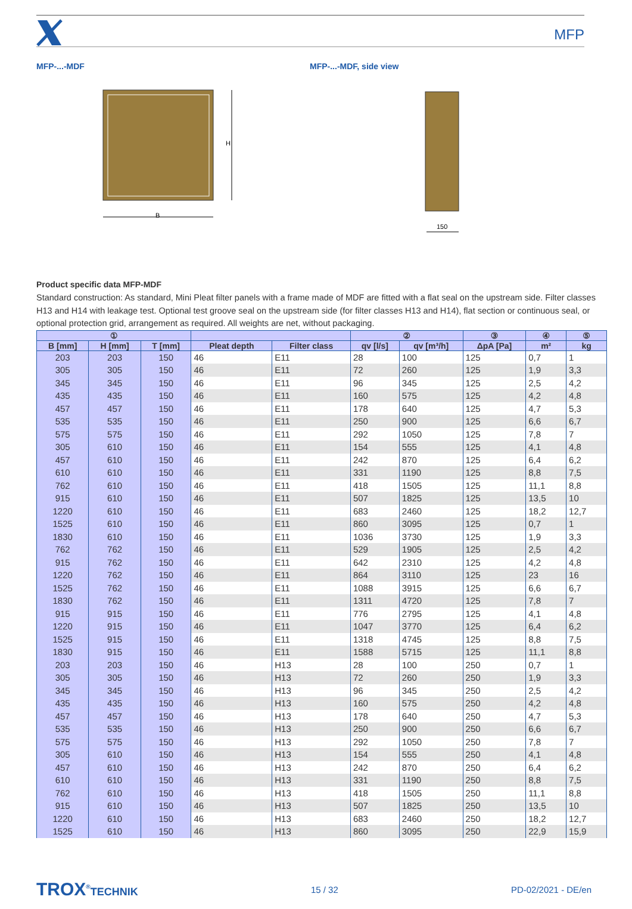MFP
MFP-...-MDF MFP-...-MDF, side view
B
H
150
Product specific data MFP-MDF
Standard construction: As standard, Mini Pleat filter panels with a frame made of MDF are fitted with a flat seal on the upstream side. Filter classes H13 and H14 with leakage test. Optional test groove seal on the upstream side (for filter classes H13 and H14), flat section or continuous seal, or optional protection grid, arrangement as required. All weights are net, without packaging.
| ① | | | | | ② | | ③ | ④ | ⑤ |
| --- | --- | --- | --- | --- | --- | --- | --- | --- | --- |
| B [mm] | H [mm] | T [mm] | Pleat depth | Filter class | qv [l/s] | qv [m³/h] | ΔpA [Pa] | m² | kg |
| 203 | 203 | 150 | 46 | E11 | 28 | 100 | 125 | 0,7 | 1 |
| 305 | 305 | 150 | 46 | E11 | 72 | 260 | 125 | 1,9 | 3,3 |
| 345 | 345 | 150 | 46 | E11 | 96 | 345 | 125 | 2,5 | 4,2 |
| 435 | 435 | 150 | 46 | E11 | 160 | 575 | 125 | 4,2 | 4,8 |
| 457 | 457 | 150 | 46 | E11 | 178 | 640 | 125 | 4,7 | 5,3 |
| 535 | 535 | 150 | 46 | E11 | 250 | 900 | 125 | 6,6 | 6,7 |
| 575 | 575 | 150 | 46 | E11 | 292 | 1050 | 125 | 7,8 | 7 |
| 305 | 610 | 150 | 46 | E11 | 154 | 555 | 125 | 4,1 | 4,8 |
| 457 | 610 | 150 | 46 | E11 | 242 | 870 | 125 | 6,4 | 6,2 |
| 610 | 610 | 150 | 46 | E11 | 331 | 1190 | 125 | 8,8 | 7,5 |
| 762 | 610 | 150 | 46 | E11 | 418 | 1505 | 125 | 11,1 | 8,8 |
| 915 | 610 | 150 | 46 | E11 | 507 | 1825 | 125 | 13,5 | 10 |
| 1220 | 610 | 150 | 46 | E11 | 683 | 2460 | 125 | 18,2 | 12,7 |
| 1525 | 610 | 150 | 46 | E11 | 860 | 3095 | 125 | 0,7 | 1 |
| 1830 | 610 | 150 | 46 | E11 | 1036 | 3730 | 125 | 1,9 | 3,3 |
| 762 | 762 | 150 | 46 | E11 | 529 | 1905 | 125 | 2,5 | 4,2 |
| 915 | 762 | 150 | 46 | E11 | 642 | 2310 | 125 | 4,2 | 4,8 |
| 1220 | 762 | 150 | 46 | E11 | 864 | 3110 | 125 | 23 | 16 |
| 1525 | 762 | 150 | 46 | E11 | 1088 | 3915 | 125 | 6,6 | 6,7 |
| 1830 | 762 | 150 | 46 | E11 | 1311 | 4720 | 125 | 7,8 | 7 |
| 915 | 915 | 150 | 46 | E11 | 776 | 2795 | 125 | 4,1 | 4,8 |
| 1220 | 915 | 150 | 46 | E11 | 1047 | 3770 | 125 | 6,4 | 6,2 |
| 1525 | 915 | 150 | 46 | E11 | 1318 | 4745 | 125 | 8,8 | 7,5 |
| 1830 | 915 | 150 | 46 | E11 | 1588 | 5715 | 125 | 11,1 | 8,8 |
| 203 | 203 | 150 | 46 | H13 | 28 | 100 | 250 | 0,7 | 1 |
| 305 | 305 | 150 | 46 | H13 | 72 | 260 | 250 | 1,9 | 3,3 |
| 345 | 345 | 150 | 46 | H13 | 96 | 345 | 250 | 2,5 | 4,2 |
| 435 | 435 | 150 | 46 | H13 | 160 | 575 | 250 | 4,2 | 4,8 |
| 457 | 457 | 150 | 46 | H13 | 178 | 640 | 250 | 4,7 | 5,3 |
| 535 | 535 | 150 | 46 | H13 | 250 | 900 | 250 | 6,6 | 6,7 |
| 575 | 575 | 150 | 46 | H13 | 292 | 1050 | 250 | 7,8 | 7 |
| 305 | 610 | 150 | 46 | H13 | 154 | 555 | 250 | 4,1 | 4,8 |
| 457 | 610 | 150 | 46 | H13 | 242 | 870 | 250 | 6,4 | 6,2 |
| 610 | 610 | 150 | 46 | H13 | 331 | 1190 | 250 | 8,8 | 7,5 |
| 762 | 610 | 150 | 46 | H13 | 418 | 1505 | 250 | 11,1 | 8,8 |
| 915 | 610 | 150 | 46 | H13 | 507 | 1825 | 250 | 13,5 | 10 |
| 1220 | 610 | 150 | 46 | H13 | 683 | 2460 | 250 | 18,2 | 12,7 |
| 1525 | 610 | 150 | 46 | H13 | 860 | 3095 | 250 | 22,9 | 15,9 |
TROX<sup>®</sup>TECHNIK
15 / 32 PD-02/2021 - DE/en